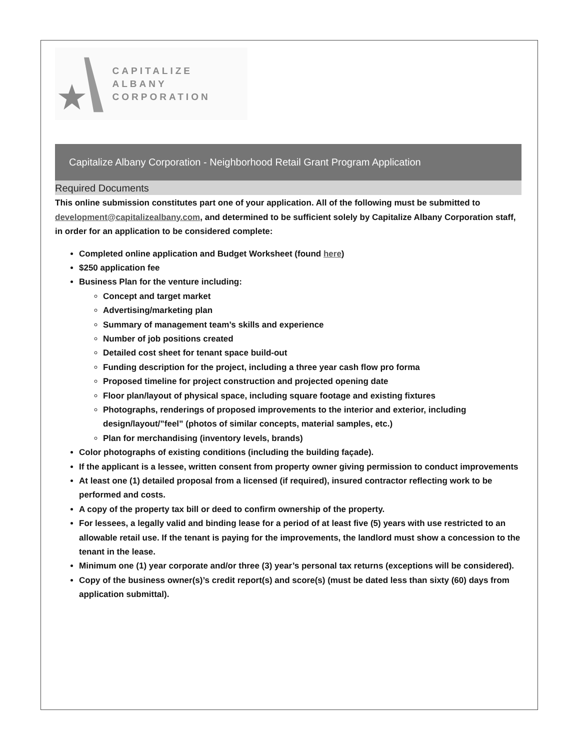CAPITALIZE ALBANY
CORPORATION
Capitalize Albany Corporation - Neighborhood Retail Grant Program Application
Required Documents
This online submission constitutes part one of your application. All of the following must be submitted to development@capitalizealbany.com, and determined to be sufficient solely by Capitalize Albany Corporation staff, in order for an application to be considered complete:
Completed online application and Budget Worksheet (found here)
$250 application fee
Business Plan for the venture including:
Concept and target market
Advertising/marketing plan
Summary of management team’s skills and experience
Number of job positions created
Detailed cost sheet for tenant space build-out
Funding description for the project, including a three year cash flow pro forma
Proposed timeline for project construction and projected opening date
Floor plan/layout of physical space, including square footage and existing fixtures
Photographs, renderings of proposed improvements to the interior and exterior, including design/layout/”feel” (photos of similar concepts, material samples, etc.)
Plan for merchandising (inventory levels, brands)
Color photographs of existing conditions (including the building façade).
If the applicant is a lessee, written consent from property owner giving permission to conduct improvements
At least one (1) detailed proposal from a licensed (if required), insured contractor reflecting work to be performed and costs.
A copy of the property tax bill or deed to confirm ownership of the property.
For lessees, a legally valid and binding lease for a period of at least five (5) years with use restricted to an allowable retail use. If the tenant is paying for the improvements, the landlord must show a concession to the tenant in the lease.
Minimum one (1) year corporate and/or three (3) year’s personal tax returns (exceptions will be considered).
Copy of the business owner(s)’s credit report(s) and score(s) (must be dated less than sixty (60) days from application submittal).